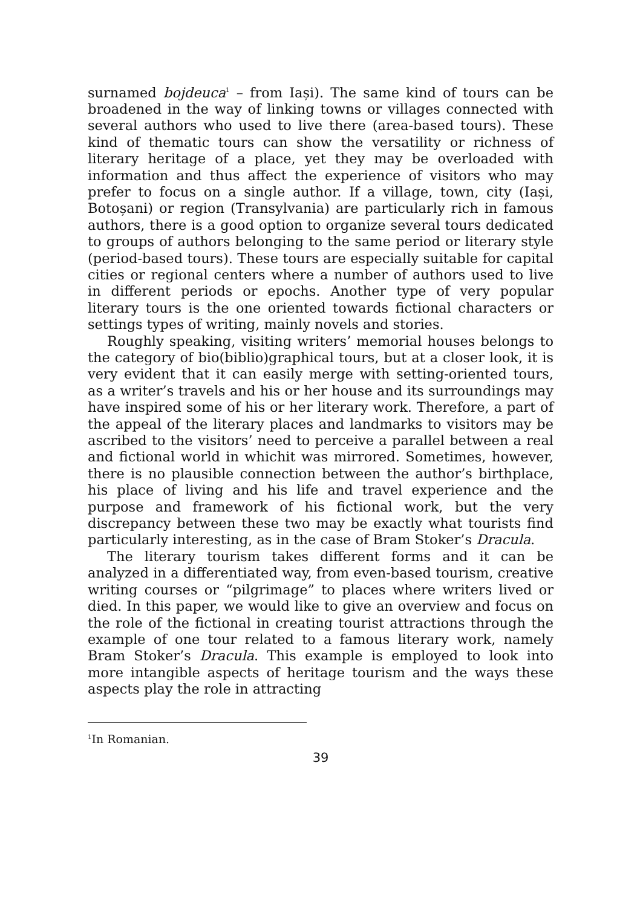surnamed bojdeuca<sup>1</sup> – from Iași). The same kind of tours can be broadened in the way of linking towns or villages connected with several authors who used to live there (area-based tours). These kind of thematic tours can show the versatility or richness of literary heritage of a place, yet they may be overloaded with information and thus affect the experience of visitors who may prefer to focus on a single author. If a village, town, city (Iași, Botoșani) or region (Transylvania) are particularly rich in famous authors, there is a good option to organize several tours dedicated to groups of authors belonging to the same period or literary style (period-based tours). These tours are especially suitable for capital cities or regional centers where a number of authors used to live in different periods or epochs. Another type of very popular literary tours is the one oriented towards fictional characters or settings types of writing, mainly novels and stories.
Roughly speaking, visiting writers’ memorial houses belongs to the category of bio(biblio)graphical tours, but at a closer look, it is very evident that it can easily merge with setting-oriented tours, as a writer’s travels and his or her house and its surroundings may have inspired some of his or her literary work. Therefore, a part of the appeal of the literary places and landmarks to visitors may be ascribed to the visitors’ need to perceive a parallel between a real and fictional world in whichit was mirrored. Sometimes, however, there is no plausible connection between the author’s birthplace, his place of living and his life and travel experience and the purpose and framework of his fictional work, but the very discrepancy between these two may be exactly what tourists find particularly interesting, as in the case of Bram Stoker’s Dracula.
The literary tourism takes different forms and it can be analyzed in a differentiated way, from even-based tourism, creative writing courses or “pilgrimage” to places where writers lived or died. In this paper, we would like to give an overview and focus on the role of the fictional in creating tourist attractions through the example of one tour related to a famous literary work, namely Bram Stoker’s Dracula. This example is employed to look into more intangible aspects of heritage tourism and the ways these aspects play the role in attracting
<sup>1</sup> In Romanian.
39